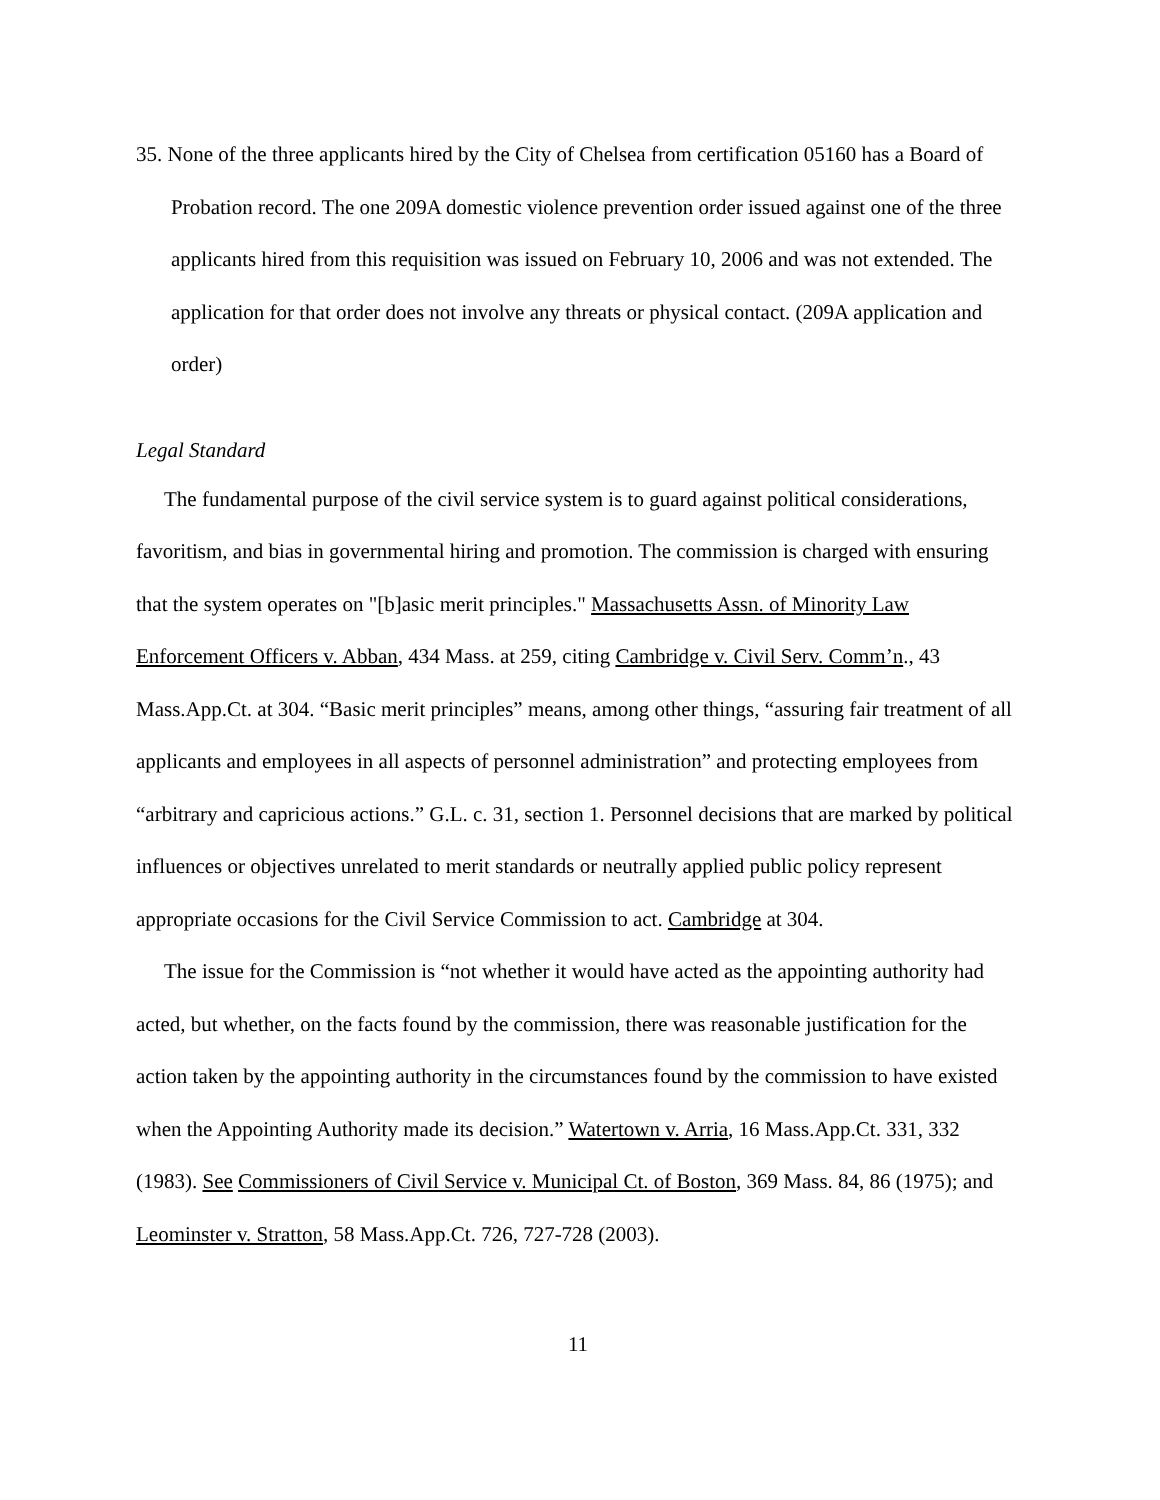35. None of the three applicants hired by the City of Chelsea from certification 05160 has a Board of Probation record. The one 209A domestic violence prevention order issued against one of the three applicants hired from this requisition was issued on February 10, 2006 and was not extended. The application for that order does not involve any threats or physical contact. (209A application and order)
Legal Standard
The fundamental purpose of the civil service system is to guard against political considerations, favoritism, and bias in governmental hiring and promotion. The commission is charged with ensuring that the system operates on "[b]asic merit principles." Massachusetts Assn. of Minority Law Enforcement Officers v. Abban, 434 Mass. at 259, citing Cambridge v. Civil Serv. Comm’n., 43 Mass.App.Ct. at 304. “Basic merit principles” means, among other things, “assuring fair treatment of all applicants and employees in all aspects of personnel administration” and protecting employees from “arbitrary and capricious actions.” G.L. c. 31, section 1. Personnel decisions that are marked by political influences or objectives unrelated to merit standards or neutrally applied public policy represent appropriate occasions for the Civil Service Commission to act. Cambridge at 304.
The issue for the Commission is “not whether it would have acted as the appointing authority had acted, but whether, on the facts found by the commission, there was reasonable justification for the action taken by the appointing authority in the circumstances found by the commission to have existed when the Appointing Authority made its decision.” Watertown v. Arria, 16 Mass.App.Ct. 331, 332 (1983). See Commissioners of Civil Service v. Municipal Ct. of Boston, 369 Mass. 84, 86 (1975); and Leominster v. Stratton, 58 Mass.App.Ct. 726, 727-728 (2003).
11